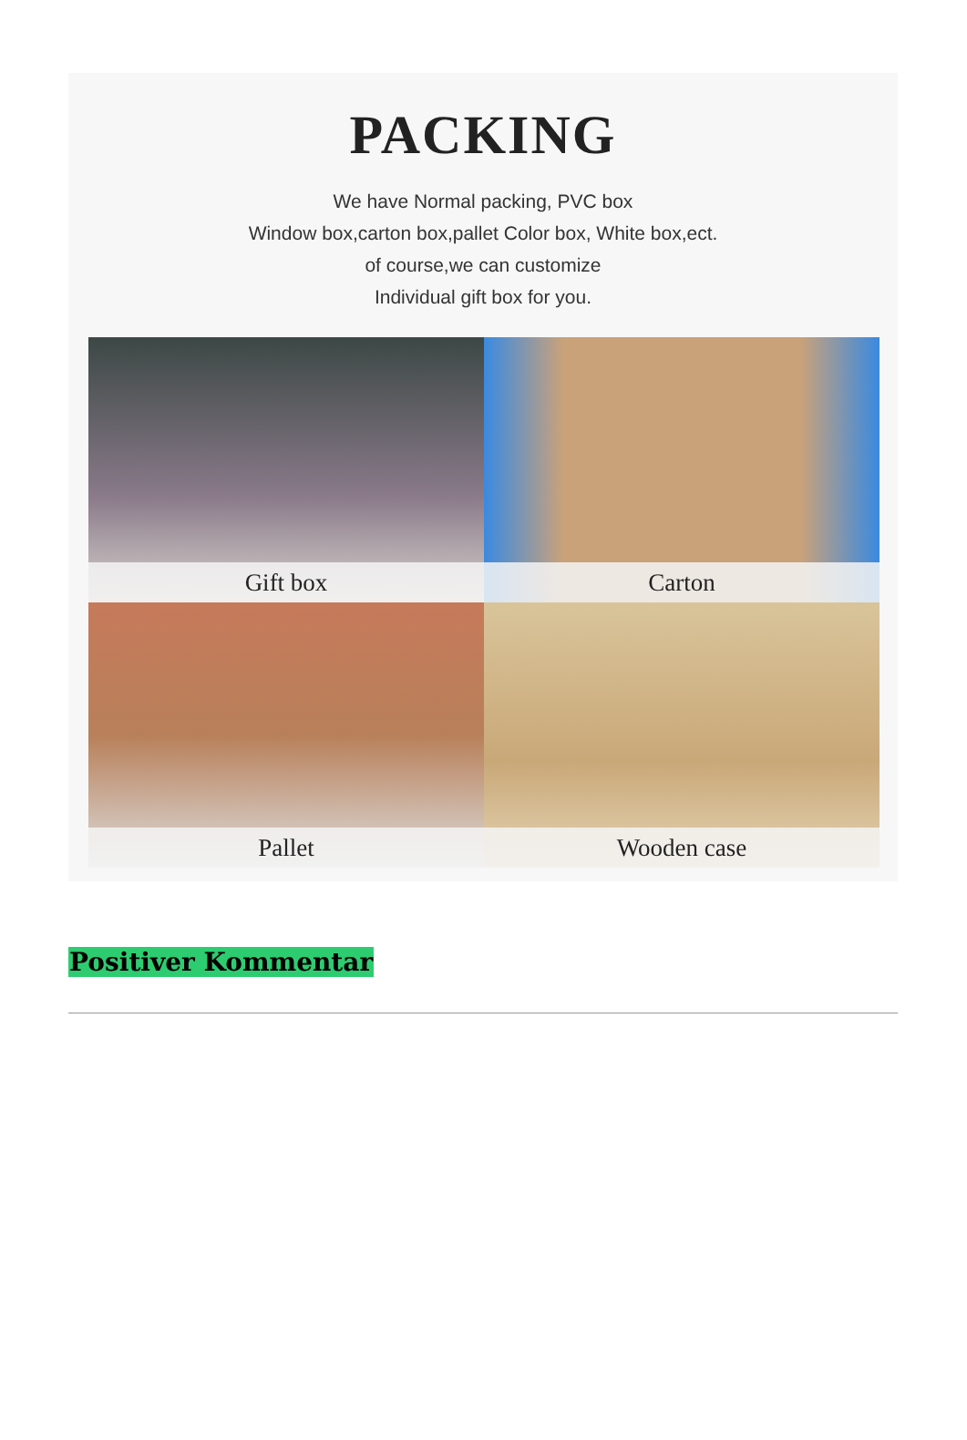PACKING
We have Normal packing, PVC box
Window box,carton box,pallet Color box, White box,ect.
of course,we can customize
Individual gift box for you.
Gift box
Carton
Pallet
Wooden case
Positiver Kommentar